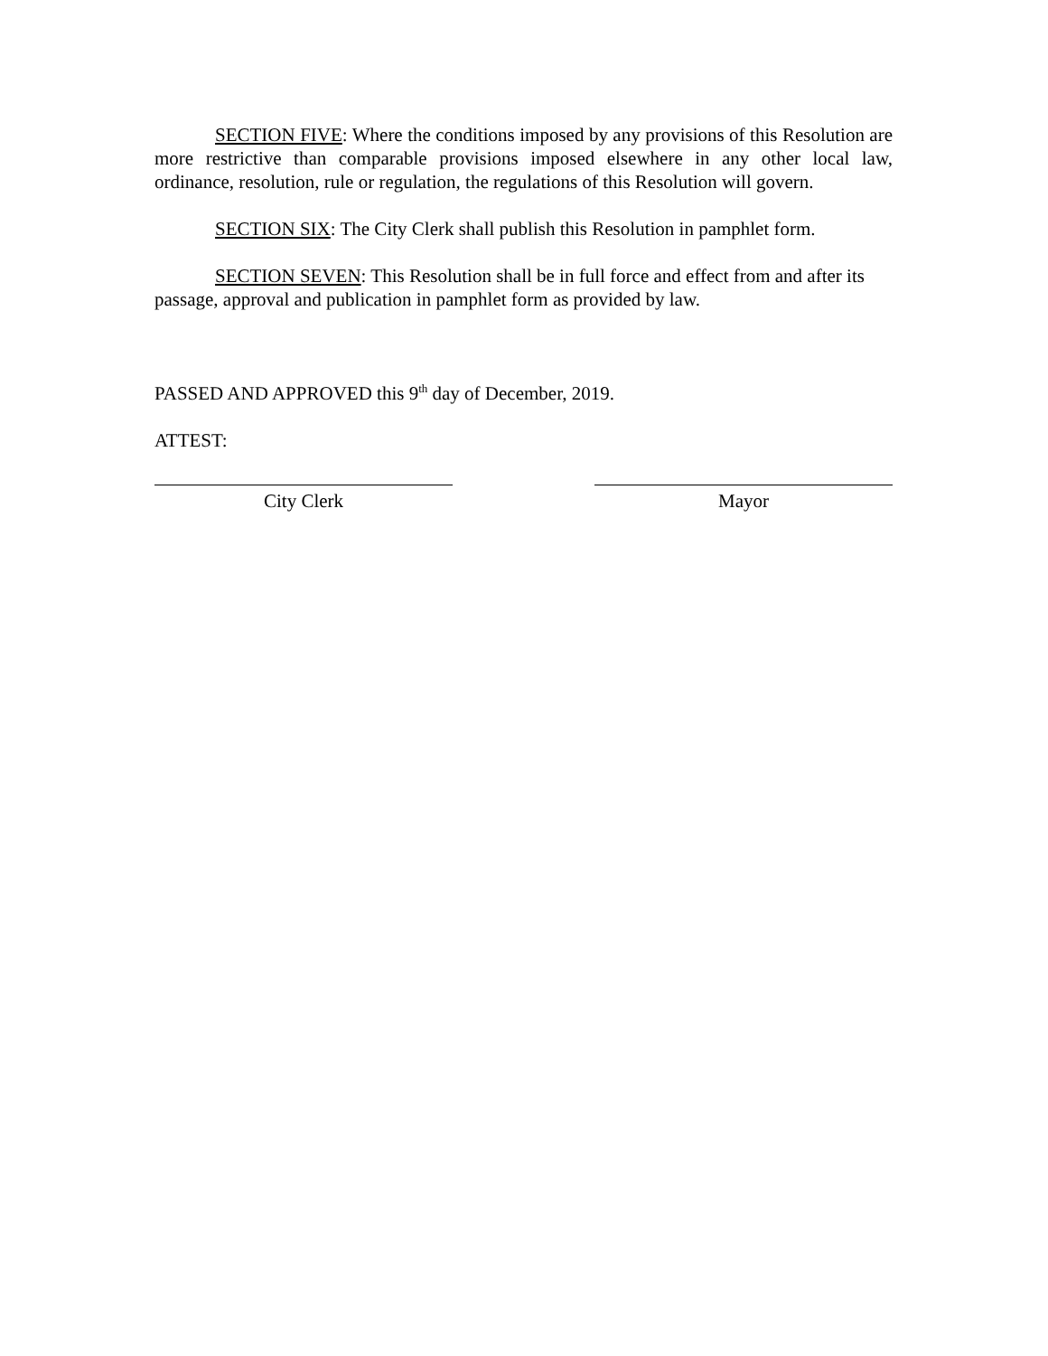SECTION FIVE: Where the conditions imposed by any provisions of this Resolution are more restrictive than comparable provisions imposed elsewhere in any other local law, ordinance, resolution, rule or regulation, the regulations of this Resolution will govern.
SECTION SIX: The City Clerk shall publish this Resolution in pamphlet form.
SECTION SEVEN: This Resolution shall be in full force and effect from and after its passage, approval and publication in pamphlet form as provided by law.
PASSED AND APPROVED this 9<sup>th</sup> day of December, 2019.
ATTEST:
City Clerk Mayor